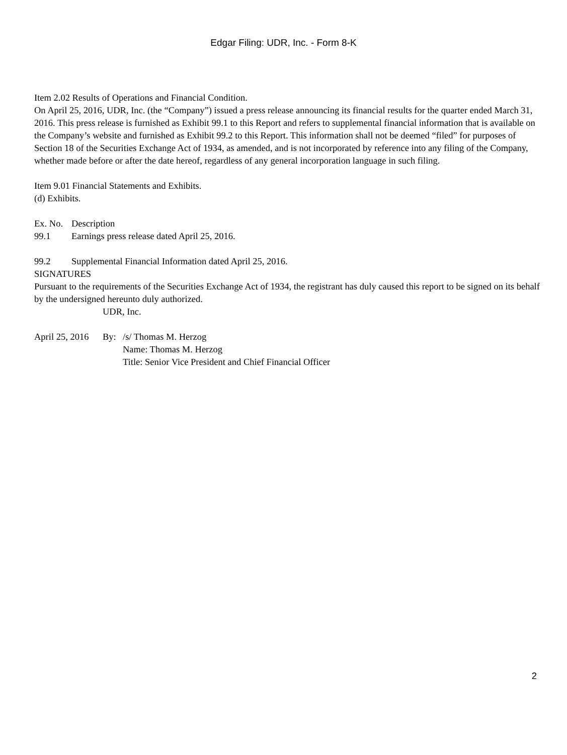Edgar Filing: UDR, Inc. - Form 8-K
Item 2.02 Results of Operations and Financial Condition.
On April 25, 2016, UDR, Inc. (the “Company”) issued a press release announcing its financial results for the quarter ended March 31, 2016. This press release is furnished as Exhibit 99.1 to this Report and refers to supplemental financial information that is available on the Company’s website and furnished as Exhibit 99.2 to this Report. This information shall not be deemed “filed” for purposes of Section 18 of the Securities Exchange Act of 1934, as amended, and is not incorporated by reference into any filing of the Company, whether made before or after the date hereof, regardless of any general incorporation language in such filing.
Item 9.01 Financial Statements and Exhibits.
(d) Exhibits.
| Ex. No. | Description |
| 99.1 | Earnings press release dated April 25, 2016. |
| 99.2 | Supplemental Financial Information dated April 25, 2016. |
SIGNATURES
Pursuant to the requirements of the Securities Exchange Act of 1934, the registrant has duly caused this report to be signed on its behalf by the undersigned hereunto duly authorized.
UDR, Inc.
| April 25, 2016 | By: | /s/ Thomas M. Herzog |
| | | Name: Thomas M. Herzog |
| | | Title: Senior Vice President and Chief Financial Officer |
2